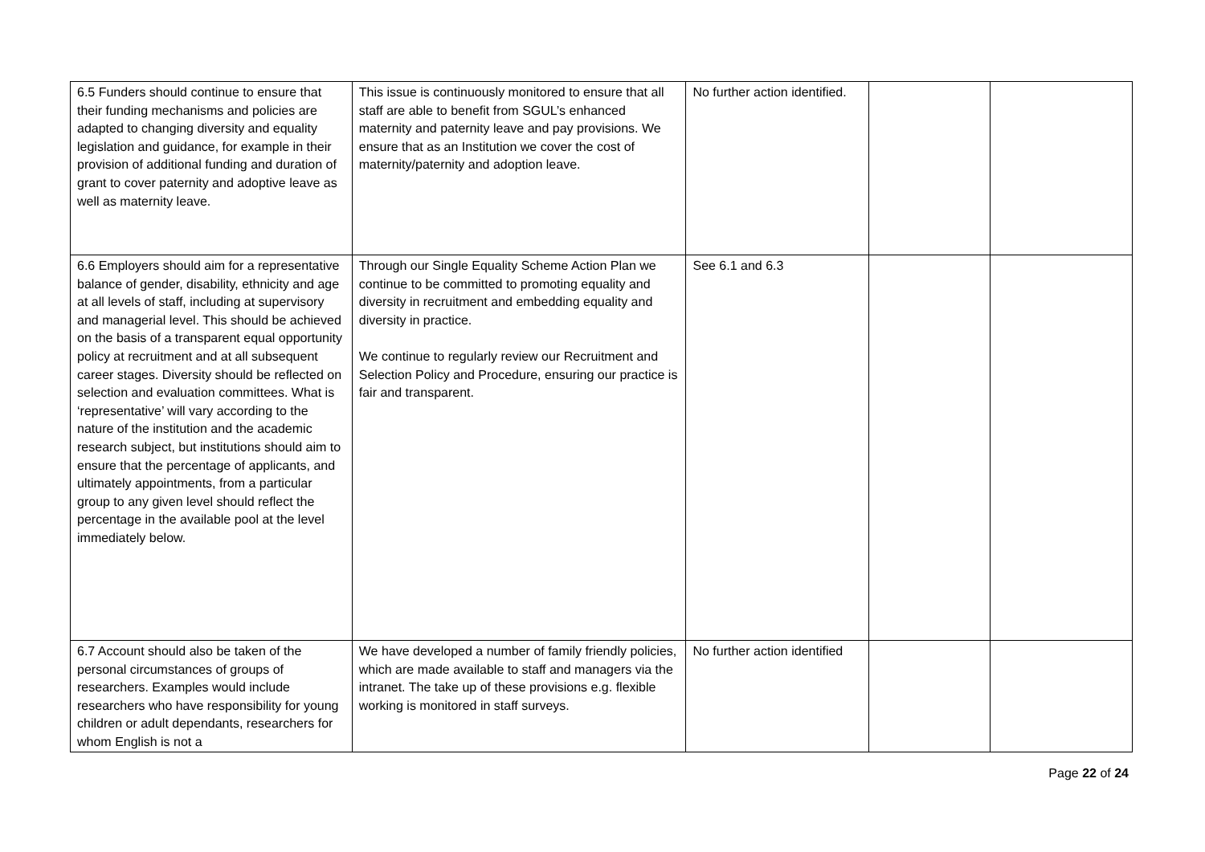| 6.5 Funders should continue to ensure that their funding mechanisms and policies are adapted to changing diversity and equality legislation and guidance, for example in their provision of additional funding and duration of grant to cover paternity and adoptive leave as well as maternity leave. | This issue is continuously monitored to ensure that all staff are able to benefit from SGUL’s enhanced maternity and paternity leave and pay provisions. We ensure that as an Institution we cover the cost of maternity/paternity and adoption leave. | No further action identified. | | |
| 6.6 Employers should aim for a representative balance of gender, disability, ethnicity and age at all levels of staff, including at supervisory and managerial level. This should be achieved on the basis of a transparent equal opportunity policy at recruitment and at all subsequent career stages. Diversity should be reflected on selection and evaluation committees. What is ‘representative’ will vary according to the nature of the institution and the academic research subject, but institutions should aim to ensure that the percentage of applicants, and ultimately appointments, from a particular group to any given level should reflect the percentage in the available pool at the level immediately below. | Through our Single Equality Scheme Action Plan we continue to be committed to promoting equality and diversity in recruitment and embedding equality and diversity in practice. We continue to regularly review our Recruitment and Selection Policy and Procedure, ensuring our practice is fair and transparent. | See 6.1 and 6.3 | | |
| 6.7 Account should also be taken of the personal circumstances of groups of researchers. Examples would include researchers who have responsibility for young children or adult dependants, researchers for whom English is not a | We have developed a number of family friendly policies, which are made available to staff and managers via the intranet. The take up of these provisions e.g. flexible working is monitored in staff surveys. | No further action identified | | |
Page 22 of 24